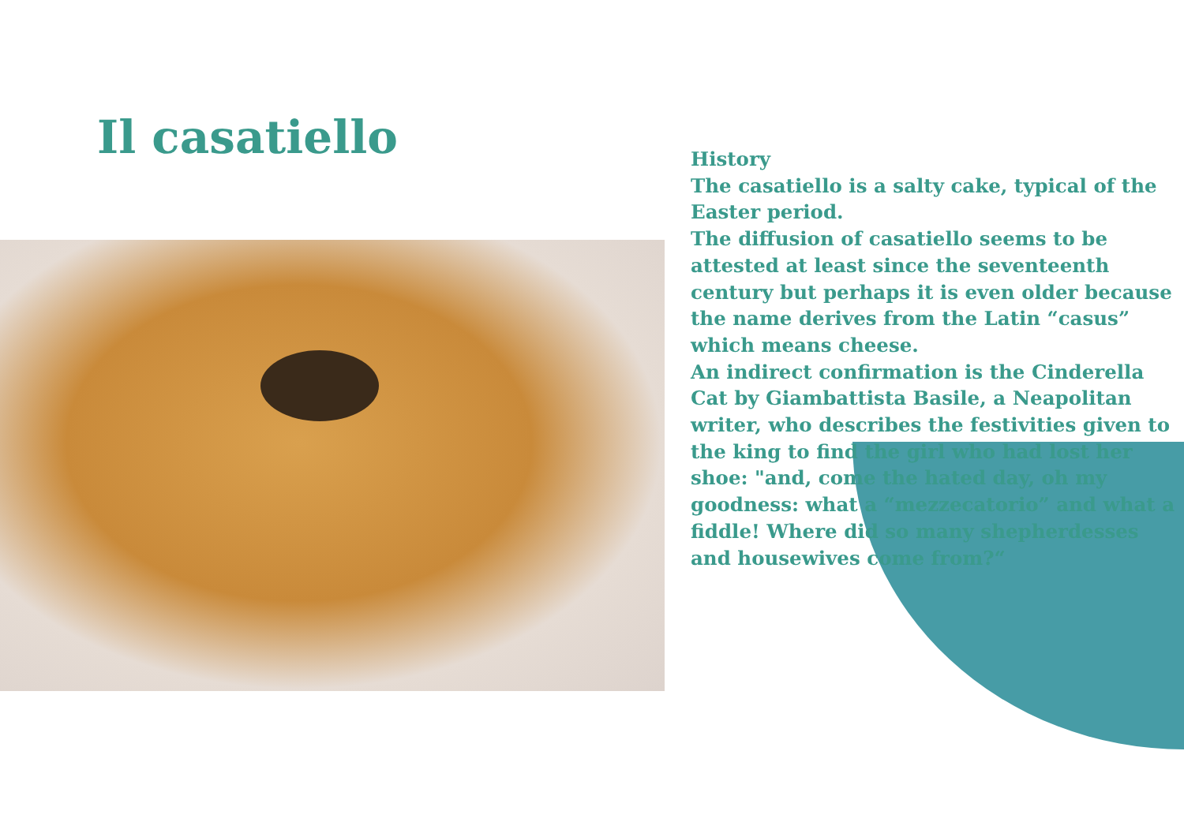Il casatiello
History
The casatiello is a salty cake, typical of the Easter period.
The diffusion of casatiello seems to be attested at least since the seventeenth century but perhaps it is even older because the name derives from the Latin “casus” which means cheese.
An indirect confirmation is the Cinderella Cat by Giambattista Basile, a Neapolitan writer, who describes the festivities given to the king to find the girl who had lost her shoe: "and, come the hated day, oh my goodness: what a “mezzecatorio” and what a fiddle! Where did so many shepherdesses and housewives come from?“